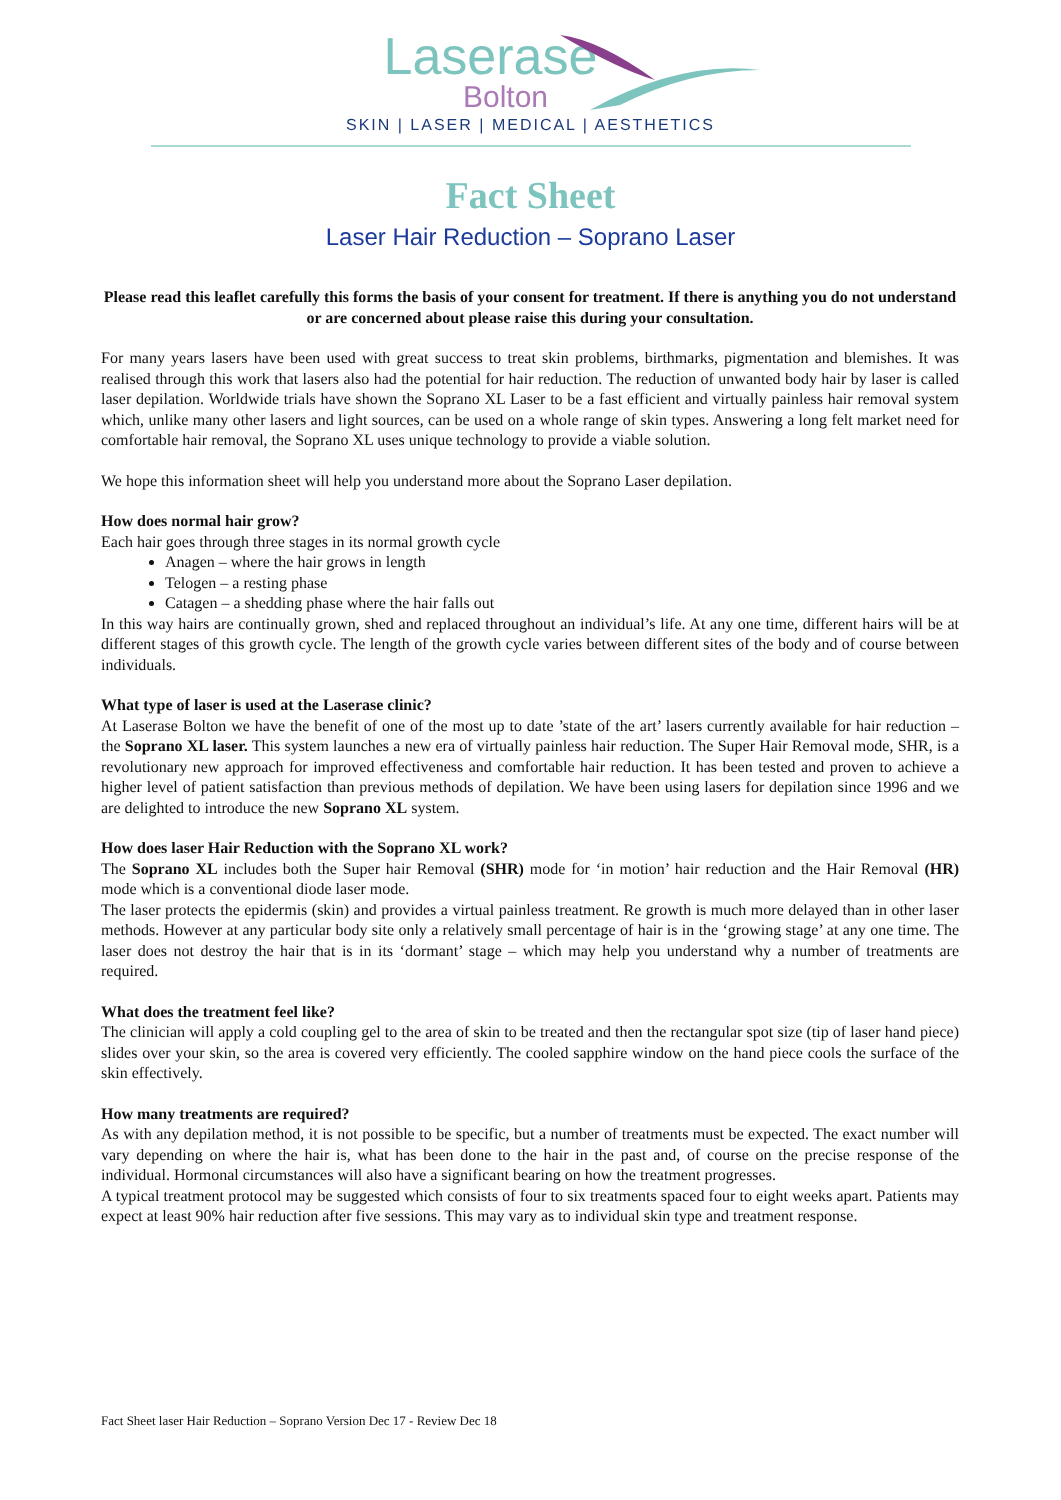Laserase
Bolton
SKIN | LASER | MEDICAL | AESTHETICS
Fact Sheet
Laser Hair Reduction – Soprano Laser
Please read this leaflet carefully this forms the basis of your consent for treatment. If there is anything you do not understand or are concerned about please raise this during your consultation.
For many years lasers have been used with great success to treat skin problems, birthmarks, pigmentation and blemishes. It was realised through this work that lasers also had the potential for hair reduction. The reduction of unwanted body hair by laser is called laser depilation. Worldwide trials have shown the Soprano XL Laser to be a fast efficient and virtually painless hair removal system which, unlike many other lasers and light sources, can be used on a whole range of skin types. Answering a long felt market need for comfortable hair removal, the Soprano XL uses unique technology to provide a viable solution.
We hope this information sheet will help you understand more about the Soprano Laser depilation.
How does normal hair grow?
Each hair goes through three stages in its normal growth cycle
Anagen – where the hair grows in length
Telogen – a resting phase
Catagen – a shedding phase where the hair falls out
In this way hairs are continually grown, shed and replaced throughout an individual’s life. At any one time, different hairs will be at different stages of this growth cycle. The length of the growth cycle varies between different sites of the body and of course between individuals.
What type of laser is used at the Laserase clinic?
At Laserase Bolton we have the benefit of one of the most up to date ’state of the art’ lasers currently available for hair reduction – the Soprano XL laser. This system launches a new era of virtually painless hair reduction. The Super Hair Removal mode, SHR, is a revolutionary new approach for improved effectiveness and comfortable hair reduction. It has been tested and proven to achieve a higher level of patient satisfaction than previous methods of depilation. We have been using lasers for depilation since 1996 and we are delighted to introduce the new Soprano XL system.
How does laser Hair Reduction with the Soprano XL work?
The Soprano XL includes both the Super hair Removal (SHR) mode for ‘in motion’ hair reduction and the Hair Removal (HR) mode which is a conventional diode laser mode.
The laser protects the epidermis (skin) and provides a virtual painless treatment. Re growth is much more delayed than in other laser methods. However at any particular body site only a relatively small percentage of hair is in the ‘growing stage’ at any one time. The laser does not destroy the hair that is in its ‘dormant’ stage – which may help you understand why a number of treatments are required.
What does the treatment feel like?
The clinician will apply a cold coupling gel to the area of skin to be treated and then the rectangular spot size (tip of laser hand piece) slides over your skin, so the area is covered very efficiently. The cooled sapphire window on the hand piece cools the surface of the skin effectively.
How many treatments are required?
As with any depilation method, it is not possible to be specific, but a number of treatments must be expected. The exact number will vary depending on where the hair is, what has been done to the hair in the past and, of course on the precise response of the individual. Hormonal circumstances will also have a significant bearing on how the treatment progresses.
A typical treatment protocol may be suggested which consists of four to six treatments spaced four to eight weeks apart. Patients may expect at least 90% hair reduction after five sessions. This may vary as to individual skin type and treatment response.
Fact Sheet laser Hair Reduction – Soprano Version Dec 17 - Review Dec 18